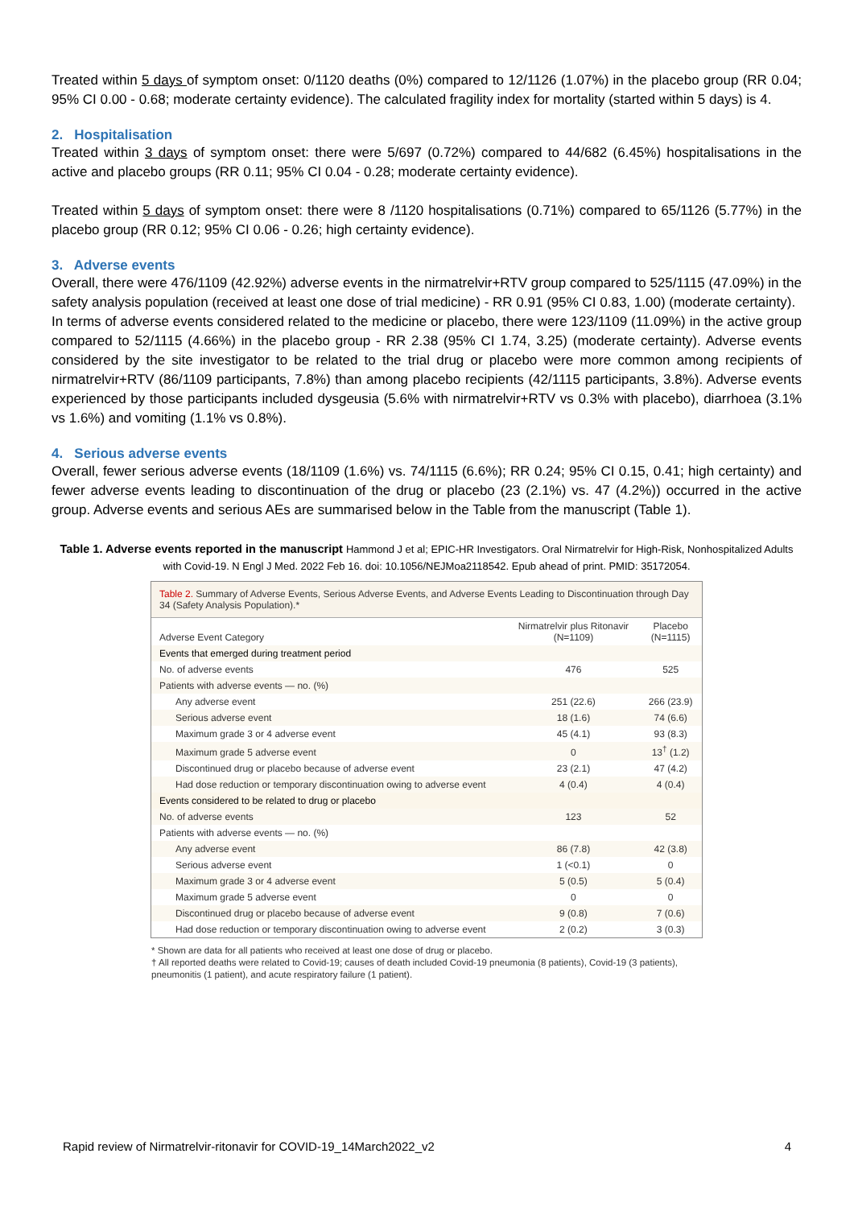Treated within 5 days of symptom onset: 0/1120 deaths (0%) compared to 12/1126 (1.07%) in the placebo group (RR 0.04; 95% CI 0.00 - 0.68; moderate certainty evidence). The calculated fragility index for mortality (started within 5 days) is 4.
2. Hospitalisation
Treated within 3 days of symptom onset: there were 5/697 (0.72%) compared to 44/682 (6.45%) hospitalisations in the active and placebo groups (RR 0.11; 95% CI 0.04 - 0.28; moderate certainty evidence).
Treated within 5 days of symptom onset: there were 8 /1120 hospitalisations (0.71%) compared to 65/1126 (5.77%) in the placebo group (RR 0.12; 95% CI 0.06 - 0.26; high certainty evidence).
3. Adverse events
Overall, there were 476/1109 (42.92%) adverse events in the nirmatrelvir+RTV group compared to 525/1115 (47.09%) in the safety analysis population (received at least one dose of trial medicine) - RR 0.91 (95% CI 0.83, 1.00) (moderate certainty).
In terms of adverse events considered related to the medicine or placebo, there were 123/1109 (11.09%) in the active group compared to 52/1115 (4.66%) in the placebo group - RR 2.38 (95% CI 1.74, 3.25) (moderate certainty). Adverse events considered by the site investigator to be related to the trial drug or placebo were more common among recipients of nirmatrelvir+RTV (86/1109 participants, 7.8%) than among placebo recipients (42/1115 participants, 3.8%). Adverse events experienced by those participants included dysgeusia (5.6% with nirmatrelvir+RTV vs 0.3% with placebo), diarrhoea (3.1% vs 1.6%) and vomiting (1.1% vs 0.8%).
4. Serious adverse events
Overall, fewer serious adverse events (18/1109 (1.6%) vs. 74/1115 (6.6%); RR 0.24; 95% CI 0.15, 0.41; high certainty) and fewer adverse events leading to discontinuation of the drug or placebo (23 (2.1%) vs. 47 (4.2%)) occurred in the active group. Adverse events and serious AEs are summarised below in the Table from the manuscript (Table 1).
Table 1. Adverse events reported in the manuscript Hammond J et al; EPIC-HR Investigators. Oral Nirmatrelvir for High-Risk, Nonhospitalized Adults with Covid-19. N Engl J Med. 2022 Feb 16. doi: 10.1056/NEJMoa2118542. Epub ahead of print. PMID: 35172054.
Table 2. Summary of Adverse Events, Serious Adverse Events, and Adverse Events Leading to Discontinuation through Day 34 (Safety Analysis Population).*
| Adverse Event Category | Nirmatrelvir plus Ritonavir (N=1109) | Placebo (N=1115) |
| --- | --- | --- |
| Events that emerged during treatment period | | |
| No. of adverse events | 476 | 525 |
| Patients with adverse events — no. (%) | | |
| Any adverse event | 251 (22.6) | 266 (23.9) |
| Serious adverse event | 18 (1.6) | 74 (6.6) |
| Maximum grade 3 or 4 adverse event | 45 (4.1) | 93 (8.3) |
| Maximum grade 5 adverse event | 0 | 13<sup>†</sup> (1.2) |
| Discontinued drug or placebo because of adverse event | 23 (2.1) | 47 (4.2) |
| Had dose reduction or temporary discontinuation owing to adverse event | 4 (0.4) | 4 (0.4) |
| Events considered to be related to drug or placebo | | |
| No. of adverse events | 123 | 52 |
| Patients with adverse events — no. (%) | | |
| Any adverse event | 86 (7.8) | 42 (3.8) |
| Serious adverse event | 1 (<0.1) | 0 |
| Maximum grade 3 or 4 adverse event | 5 (0.5) | 5 (0.4) |
| Maximum grade 5 adverse event | 0 | 0 |
| Discontinued drug or placebo because of adverse event | 9 (0.8) | 7 (0.6) |
| Had dose reduction or temporary discontinuation owing to adverse event | 2 (0.2) | 3 (0.3) |
* Shown are data for all patients who received at least one dose of drug or placebo.
† All reported deaths were related to Covid-19; causes of death included Covid-19 pneumonia (8 patients), Covid-19 (3 patients), pneumonitis (1 patient), and acute respiratory failure (1 patient).
Rapid review of Nirmatrelvir-ritonavir for COVID-19_14March2022_v2 4